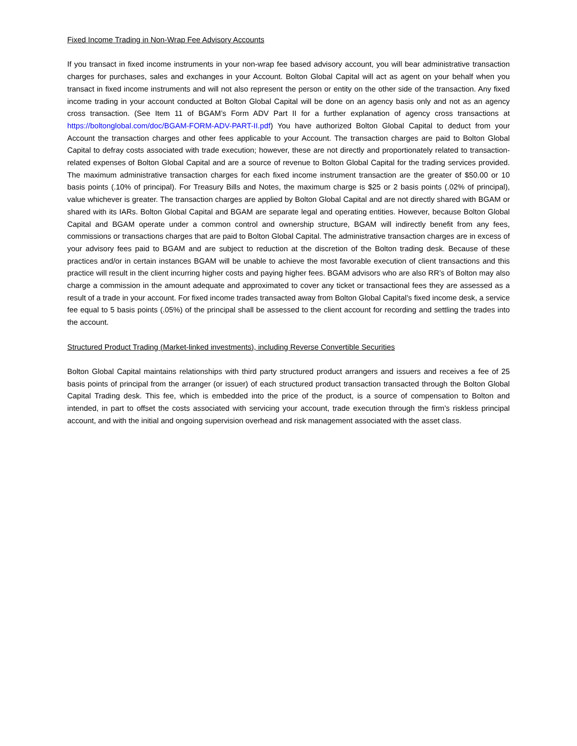Fixed Income Trading in Non-Wrap Fee Advisory Accounts
If you transact in fixed income instruments in your non-wrap fee based advisory account, you will bear administrative transaction charges for purchases, sales and exchanges in your Account. Bolton Global Capital will act as agent on your behalf when you transact in fixed income instruments and will not also represent the person or entity on the other side of the transaction. Any fixed income trading in your account conducted at Bolton Global Capital will be done on an agency basis only and not as an agency cross transaction. (See Item 11 of BGAM’s Form ADV Part II for a further explanation of agency cross transactions at https://boltonglobal.com/doc/BGAM-FORM-ADV-PART-II.pdf) You have authorized Bolton Global Capital to deduct from your Account the transaction charges and other fees applicable to your Account. The transaction charges are paid to Bolton Global Capital to defray costs associated with trade execution; however, these are not directly and proportionately related to transaction-related expenses of Bolton Global Capital and are a source of revenue to Bolton Global Capital for the trading services provided. The maximum administrative transaction charges for each fixed income instrument transaction are the greater of $50.00 or 10 basis points (.10% of principal). For Treasury Bills and Notes, the maximum charge is $25 or 2 basis points (.02% of principal), value whichever is greater. The transaction charges are applied by Bolton Global Capital and are not directly shared with BGAM or shared with its IARs. Bolton Global Capital and BGAM are separate legal and operating entities. However, because Bolton Global Capital and BGAM operate under a common control and ownership structure, BGAM will indirectly benefit from any fees, commissions or transactions charges that are paid to Bolton Global Capital. The administrative transaction charges are in excess of your advisory fees paid to BGAM and are subject to reduction at the discretion of the Bolton trading desk. Because of these practices and/or in certain instances BGAM will be unable to achieve the most favorable execution of client transactions and this practice will result in the client incurring higher costs and paying higher fees. BGAM advisors who are also RR’s of Bolton may also charge a commission in the amount adequate and approximated to cover any ticket or transactional fees they are assessed as a result of a trade in your account. For fixed income trades transacted away from Bolton Global Capital’s fixed income desk, a service fee equal to 5 basis points (.05%) of the principal shall be assessed to the client account for recording and settling the trades into the account.
Structured Product Trading (Market-linked investments), including Reverse Convertible Securities
Bolton Global Capital maintains relationships with third party structured product arrangers and issuers and receives a fee of 25 basis points of principal from the arranger (or issuer) of each structured product transaction transacted through the Bolton Global Capital Trading desk. This fee, which is embedded into the price of the product, is a source of compensation to Bolton and intended, in part to offset the costs associated with servicing your account, trade execution through the firm’s riskless principal account, and with the initial and ongoing supervision overhead and risk management associated with the asset class.